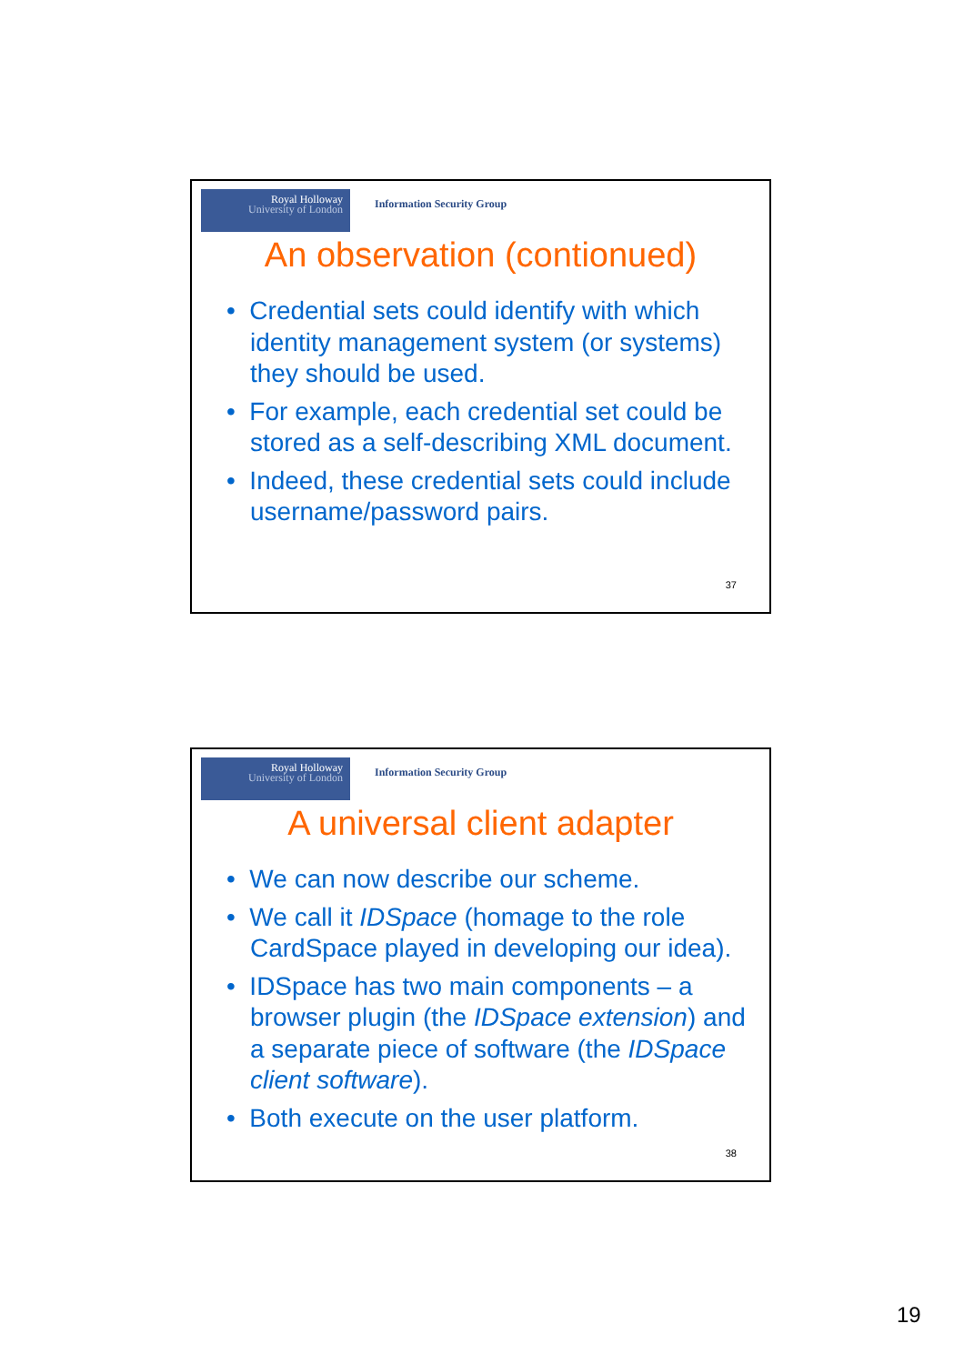Royal Holloway
University of London
Information Security Group
An observation (contionued)
• Credential sets could identify with which identity management system (or systems) they should be used.
• For example, each credential set could be stored as a self-describing XML document.
• Indeed, these credential sets could include username/password pairs.
37
Royal Holloway
University of London
Information Security Group
A universal client adapter
• We can now describe our scheme.
• We call it IDSpace (homage to the role CardSpace played in developing our idea).
• IDSpace has two main components – a browser plugin (the IDSpace extension) and a separate piece of software (the IDSpace client software).
• Both execute on the user platform.
38
19